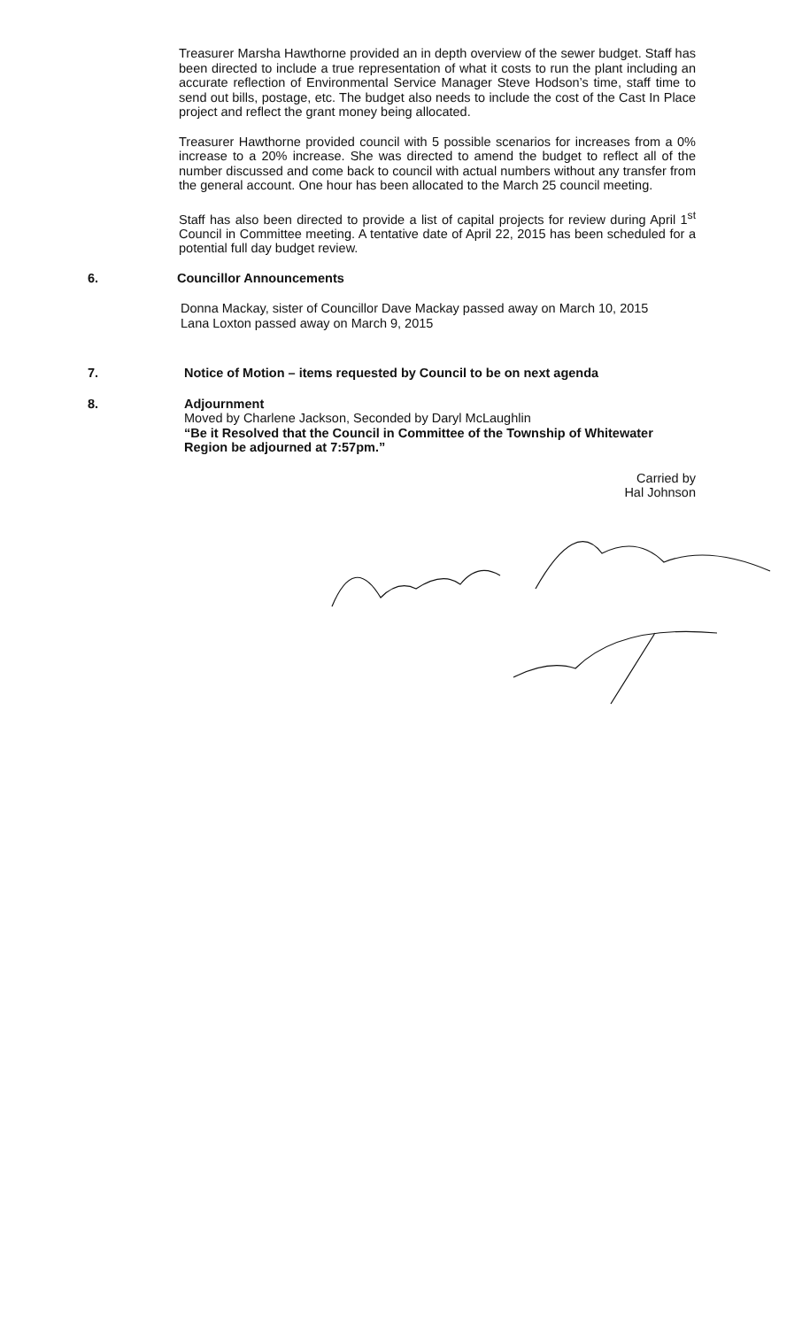Treasurer Marsha Hawthorne provided an in depth overview of the sewer budget. Staff has been directed to include a true representation of what it costs to run the plant including an accurate reflection of Environmental Service Manager Steve Hodson’s time, staff time to send out bills, postage, etc. The budget also needs to include the cost of the Cast In Place project and reflect the grant money being allocated.
Treasurer Hawthorne provided council with 5 possible scenarios for increases from a 0% increase to a 20% increase. She was directed to amend the budget to reflect all of the number discussed and come back to council with actual numbers without any transfer from the general account. One hour has been allocated to the March 25 council meeting.
Staff has also been directed to provide a list of capital projects for review during April 1<sup>st</sup> Council in Committee meeting. A tentative date of April 22, 2015 has been scheduled for a potential full day budget review.
6. Councillor Announcements
Donna Mackay, sister of Councillor Dave Mackay passed away on March 10, 2015
Lana Loxton passed away on March 9, 2015
7. Notice of Motion – items requested by Council to be on next agenda
8. Adjournment
Moved by Charlene Jackson, Seconded by Daryl McLaughlin
“Be it Resolved that the Council in Committee of the Township of Whitewater Region be adjourned at 7:57pm.”
Carried by
Hal Johnson